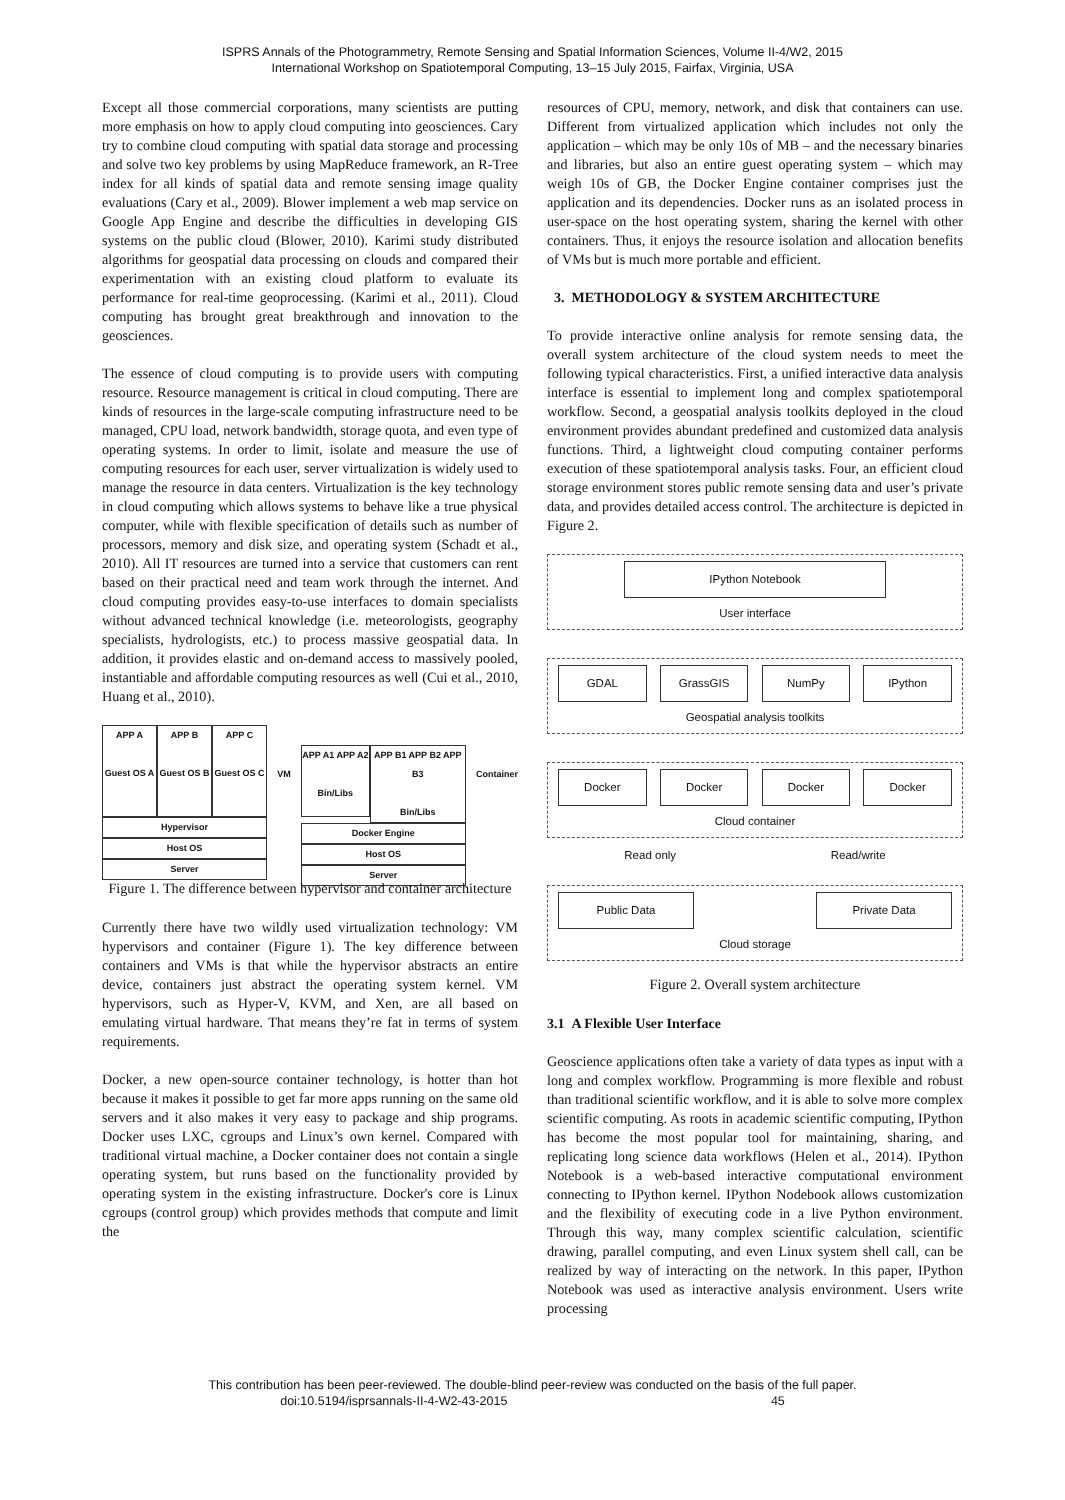ISPRS Annals of the Photogrammetry, Remote Sensing and Spatial Information Sciences, Volume II-4/W2, 2015
International Workshop on Spatiotemporal Computing, 13–15 July 2015, Fairfax, Virginia, USA
Except all those commercial corporations, many scientists are putting more emphasis on how to apply cloud computing into geosciences. Cary try to combine cloud computing with spatial data storage and processing and solve two key problems by using MapReduce framework, an R-Tree index for all kinds of spatial data and remote sensing image quality evaluations (Cary et al., 2009). Blower implement a web map service on Google App Engine and describe the difficulties in developing GIS systems on the public cloud (Blower, 2010). Karimi study distributed algorithms for geospatial data processing on clouds and compared their experimentation with an existing cloud platform to evaluate its performance for real-time geoprocessing. (Karimi et al., 2011). Cloud computing has brought great breakthrough and innovation to the geosciences.
The essence of cloud computing is to provide users with computing resource. Resource management is critical in cloud computing. There are kinds of resources in the large-scale computing infrastructure need to be managed, CPU load, network bandwidth, storage quota, and even type of operating systems. In order to limit, isolate and measure the use of computing resources for each user, server virtualization is widely used to manage the resource in data centers. Virtualization is the key technology in cloud computing which allows systems to behave like a true physical computer, while with flexible specification of details such as number of processors, memory and disk size, and operating system (Schadt et al., 2010). All IT resources are turned into a service that customers can rent based on their practical need and team work through the internet. And cloud computing provides easy-to-use interfaces to domain specialists without advanced technical knowledge (i.e. meteorologists, geography specialists, hydrologists, etc.) to process massive geospatial data. In addition, it provides elastic and on-demand access to massively pooled, instantiable and affordable computing resources as well (Cui et al., 2010, Huang et al., 2010).
APP A
Guest OS A
APP B
Guest OS B
APP C
Guest OS C
Hypervisor
Host OS
Server
VM
APP A1 APP A2
Bin/Libs
APP B1 APP B2 APP B3
Bin/Libs
Docker Engine
Host OS
Server
Container
Figure 1. The difference between hypervisor and container architecture
Currently there have two wildly used virtualization technology: VM hypervisors and container (Figure 1). The key difference between containers and VMs is that while the hypervisor abstracts an entire device, containers just abstract the operating system kernel. VM hypervisors, such as Hyper-V, KVM, and Xen, are all based on emulating virtual hardware. That means they’re fat in terms of system requirements.
Docker, a new open-source container technology, is hotter than hot because it makes it possible to get far more apps running on the same old servers and it also makes it very easy to package and ship programs. Docker uses LXC, cgroups and Linux’s own kernel. Compared with traditional virtual machine, a Docker container does not contain a single operating system, but runs based on the functionality provided by operating system in the existing infrastructure. Docker's core is Linux cgroups (control group) which provides methods that compute and limit the
resources of CPU, memory, network, and disk that containers can use. Different from virtualized application which includes not only the application – which may be only 10s of MB – and the necessary binaries and libraries, but also an entire guest operating system – which may weigh 10s of GB, the Docker Engine container comprises just the application and its dependencies. Docker runs as an isolated process in user-space on the host operating system, sharing the kernel with other containers. Thus, it enjoys the resource isolation and allocation benefits of VMs but is much more portable and efficient.
3. METHODOLOGY & SYSTEM ARCHITECTURE
To provide interactive online analysis for remote sensing data, the overall system architecture of the cloud system needs to meet the following typical characteristics. First, a unified interactive data analysis interface is essential to implement long and complex spatiotemporal workflow. Second, a geospatial analysis toolkits deployed in the cloud environment provides abundant predefined and customized data analysis functions. Third, a lightweight cloud computing container performs execution of these spatiotemporal analysis tasks. Four, an efficient cloud storage environment stores public remote sensing data and user’s private data, and provides detailed access control. The architecture is depicted in Figure 2.
IPython Notebook
User interface
GDAL GrassGIS NumPy IPython
Geospatial analysis toolkits
Docker Docker Docker Docker
Cloud container
Read only Read/write
Public Data Private Data
Cloud storage
Figure 2. Overall system architecture
3.1 A Flexible User Interface
Geoscience applications often take a variety of data types as input with a long and complex workflow. Programming is more flexible and robust than traditional scientific workflow, and it is able to solve more complex scientific computing. As roots in academic scientific computing, IPython has become the most popular tool for maintaining, sharing, and replicating long science data workflows (Helen et al., 2014). IPython Notebook is a web-based interactive computational environment connecting to IPython kernel. IPython Nodebook allows customization and the flexibility of executing code in a live Python environment. Through this way, many complex scientific calculation, scientific drawing, parallel computing, and even Linux system shell call, can be realized by way of interacting on the network. In this paper, IPython Notebook was used as interactive analysis environment. Users write processing
This contribution has been peer-reviewed. The double-blind peer-review was conducted on the basis of the full paper.
doi:10.5194/isprsannals-II-4-W2-43-2015 45